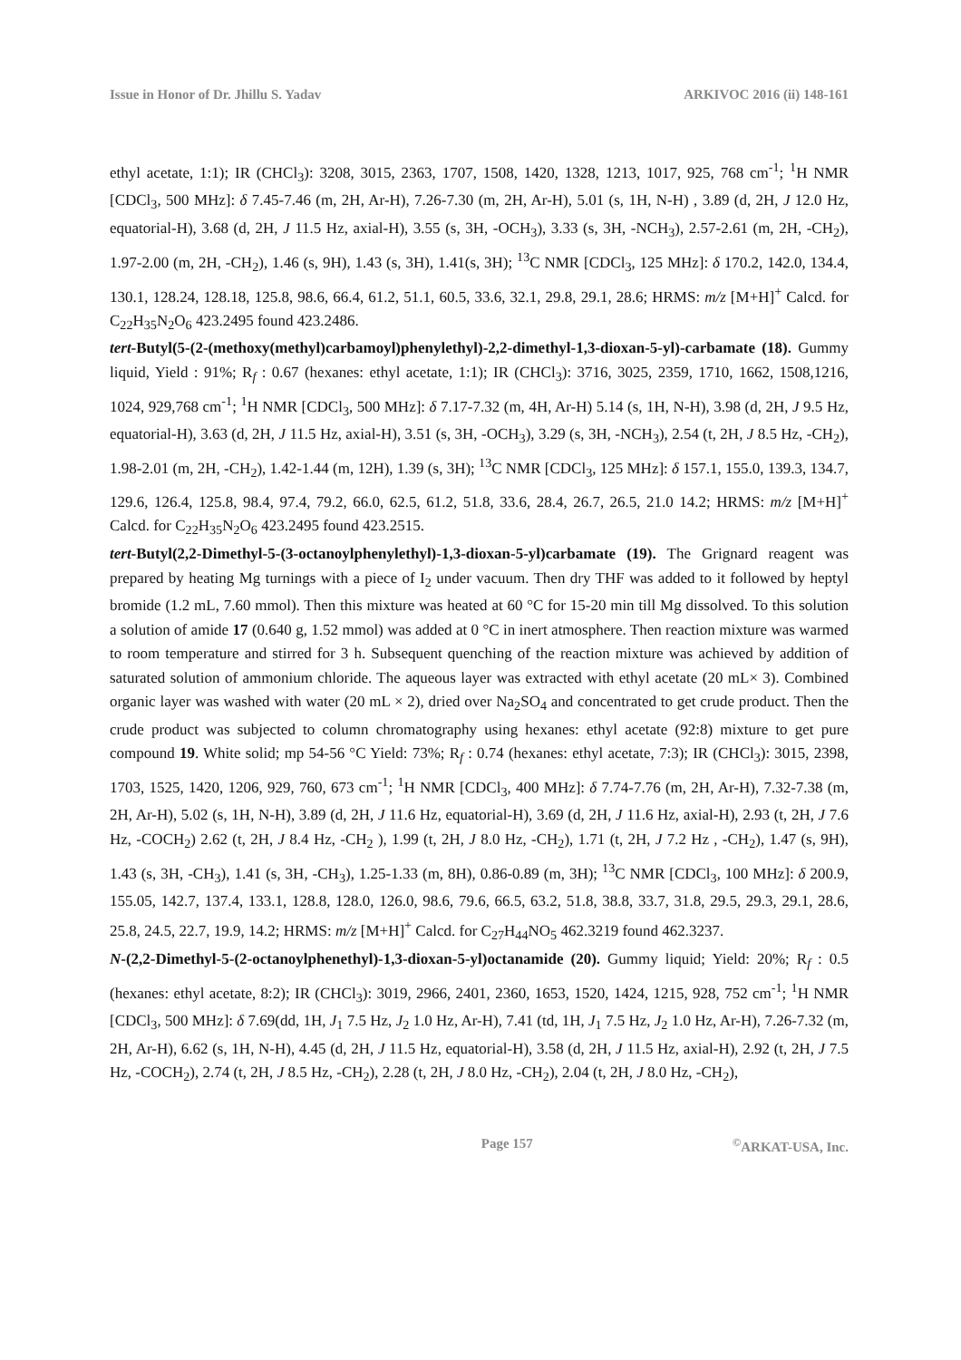Issue in Honor of Dr. Jhillu S. Yadav ARKIVOC 2016 (ii) 148-161
ethyl acetate, 1:1); IR (CHCl<sub>3</sub>): 3208, 3015, 2363, 1707, 1508, 1420, 1328, 1213, 1017, 925, 768 cm<sup>-1</sup>; <sup>1</sup>H NMR [CDCl<sub>3</sub>, 500 MHz]: δ 7.45-7.46 (m, 2H, Ar-H), 7.26-7.30 (m, 2H, Ar-H), 5.01 (s, 1H, N-H) , 3.89 (d, 2H, J 12.0 Hz, equatorial-H), 3.68 (d, 2H, J 11.5 Hz, axial-H), 3.55 (s, 3H, -OCH<sub>3</sub>), 3.33 (s, 3H, -NCH<sub>3</sub>), 2.57-2.61 (m, 2H, -CH<sub>2</sub>), 1.97-2.00 (m, 2H, -CH<sub>2</sub>), 1.46 (s, 9H), 1.43 (s, 3H), 1.41(s, 3H); <sup>13</sup>C NMR [CDCl<sub>3</sub>, 125 MHz]: δ 170.2, 142.0, 134.4, 130.1, 128.24, 128.18, 125.8, 98.6, 66.4, 61.2, 51.1, 60.5, 33.6, 32.1, 29.8, 29.1, 28.6; HRMS: m/z [M+H]<sup>+</sup> Calcd. for C<sub>22</sub>H<sub>35</sub>N<sub>2</sub>O<sub>6</sub> 423.2495 found 423.2486.
tert-Butyl(5-(2-(methoxy(methyl)carbamoyl)phenylethyl)-2,2-dimethyl-1,3-dioxan-5-yl)-carbamate (18). Gummy liquid, Yield : 91%; R<sub>f</sub> : 0.67 (hexanes: ethyl acetate, 1:1); IR (CHCl<sub>3</sub>): 3716, 3025, 2359, 1710, 1662, 1508,1216, 1024, 929,768 cm<sup>-1</sup>; <sup>1</sup>H NMR [CDCl<sub>3</sub>, 500 MHz]: δ 7.17-7.32 (m, 4H, Ar-H) 5.14 (s, 1H, N-H), 3.98 (d, 2H, J 9.5 Hz, equatorial-H), 3.63 (d, 2H, J 11.5 Hz, axial-H), 3.51 (s, 3H, -OCH<sub>3</sub>), 3.29 (s, 3H, -NCH<sub>3</sub>), 2.54 (t, 2H, J 8.5 Hz, -CH<sub>2</sub>), 1.98-2.01 (m, 2H, -CH<sub>2</sub>), 1.42-1.44 (m, 12H), 1.39 (s, 3H); <sup>13</sup>C NMR [CDCl<sub>3</sub>, 125 MHz]: δ 157.1, 155.0, 139.3, 134.7, 129.6, 126.4, 125.8, 98.4, 97.4, 79.2, 66.0, 62.5, 61.2, 51.8, 33.6, 28.4, 26.7, 26.5, 21.0 14.2; HRMS: m/z [M+H]<sup>+</sup> Calcd. for C<sub>22</sub>H<sub>35</sub>N<sub>2</sub>O<sub>6</sub> 423.2495 found 423.2515.
tert-Butyl(2,2-Dimethyl-5-(3-octanoylphenylethyl)-1,3-dioxan-5-yl)carbamate (19). The Grignard reagent was prepared by heating Mg turnings with a piece of I<sub>2</sub> under vacuum. Then dry THF was added to it followed by heptyl bromide (1.2 mL, 7.60 mmol). Then this mixture was heated at 60 °C for 15-20 min till Mg dissolved. To this solution a solution of amide 17 (0.640 g, 1.52 mmol) was added at 0 °C in inert atmosphere. Then reaction mixture was warmed to room temperature and stirred for 3 h. Subsequent quenching of the reaction mixture was achieved by addition of saturated solution of ammonium chloride. The aqueous layer was extracted with ethyl acetate (20 mL× 3). Combined organic layer was washed with water (20 mL × 2), dried over Na<sub>2</sub>SO<sub>4</sub> and concentrated to get crude product. Then the crude product was subjected to column chromatography using hexanes: ethyl acetate (92:8) mixture to get pure compound 19. White solid; mp 54-56 °C Yield: 73%; R<sub>f</sub> : 0.74 (hexanes: ethyl acetate, 7:3); IR (CHCl<sub>3</sub>): 3015, 2398, 1703, 1525, 1420, 1206, 929, 760, 673 cm<sup>-1</sup>; <sup>1</sup>H NMR [CDCl<sub>3</sub>, 400 MHz]: δ 7.74-7.76 (m, 2H, Ar-H), 7.32-7.38 (m, 2H, Ar-H), 5.02 (s, 1H, N-H), 3.89 (d, 2H, J 11.6 Hz, equatorial-H), 3.69 (d, 2H, J 11.6 Hz, axial-H), 2.93 (t, 2H, J 7.6 Hz, -COCH<sub>2</sub>) 2.62 (t, 2H, J 8.4 Hz, -CH<sub>2</sub> ), 1.99 (t, 2H, J 8.0 Hz, -CH<sub>2</sub>), 1.71 (t, 2H, J 7.2 Hz , -CH<sub>2</sub>), 1.47 (s, 9H), 1.43 (s, 3H, -CH<sub>3</sub>), 1.41 (s, 3H, -CH<sub>3</sub>), 1.25-1.33 (m, 8H), 0.86-0.89 (m, 3H); <sup>13</sup>C NMR [CDCl<sub>3</sub>, 100 MHz]: δ 200.9, 155.05, 142.7, 137.4, 133.1, 128.8, 128.0, 126.0, 98.6, 79.6, 66.5, 63.2, 51.8, 38.8, 33.7, 31.8, 29.5, 29.3, 29.1, 28.6, 25.8, 24.5, 22.7, 19.9, 14.2; HRMS: m/z [M+H]<sup>+</sup> Calcd. for C<sub>27</sub>H<sub>44</sub>NO<sub>5</sub> 462.3219 found 462.3237.
N-(2,2-Dimethyl-5-(2-octanoylphenethyl)-1,3-dioxan-5-yl)octanamide (20). Gummy liquid; Yield: 20%; R<sub>f</sub> : 0.5 (hexanes: ethyl acetate, 8:2); IR (CHCl<sub>3</sub>): 3019, 2966, 2401, 2360, 1653, 1520, 1424, 1215, 928, 752 cm<sup>-1</sup>; <sup>1</sup>H NMR [CDCl<sub>3</sub>, 500 MHz]: δ 7.69(dd, 1H, J<sub>1</sub> 7.5 Hz, J<sub>2</sub> 1.0 Hz, Ar-H), 7.41 (td, 1H, J<sub>1</sub> 7.5 Hz, J<sub>2</sub> 1.0 Hz, Ar-H), 7.26-7.32 (m, 2H, Ar-H), 6.62 (s, 1H, N-H), 4.45 (d, 2H, J 11.5 Hz, equatorial-H), 3.58 (d, 2H, J 11.5 Hz, axial-H), 2.92 (t, 2H, J 7.5 Hz, -COCH<sub>2</sub>), 2.74 (t, 2H, J 8.5 Hz, -CH<sub>2</sub>), 2.28 (t, 2H, J 8.0 Hz, -CH<sub>2</sub>), 2.04 (t, 2H, J 8.0 Hz, -CH<sub>2</sub>),
Page 157<sup>©</sup>ARKAT-USA, Inc.